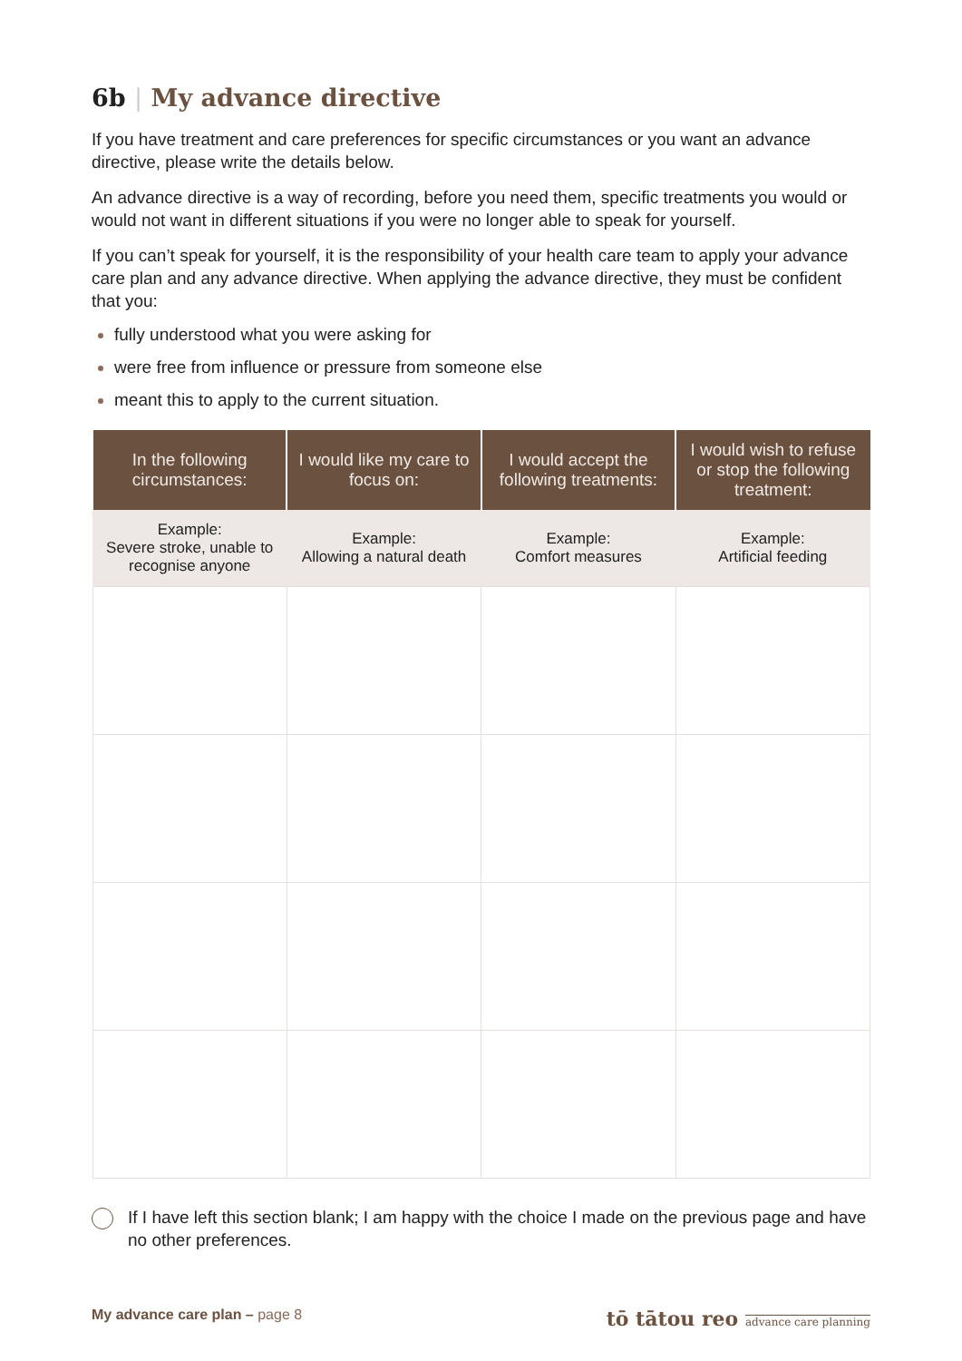6b | My advance directive
If you have treatment and care preferences for specific circumstances or you want an advance directive, please write the details below.
An advance directive is a way of recording, before you need them, specific treatments you would or would not want in different situations if you were no longer able to speak for yourself.
If you can’t speak for yourself, it is the responsibility of your health care team to apply your advance care plan and any advance directive. When applying the advance directive, they must be confident that you:
fully understood what you were asking for
were free from influence or pressure from someone else
meant this to apply to the current situation.
| In the following circumstances: | I would like my care to focus on: | I would accept the following treatments: | I would wish to refuse or stop the following treatment: |
| --- | --- | --- | --- |
| Example: Severe stroke, unable to recognise anyone | Example: Allowing a natural death | Example: Comfort measures | Example: Artificial feeding |
If I have left this section blank; I am happy with the choice I made on the previous page and have no other preferences.
My advance care plan – page 8 tō tātou reo advance care planning